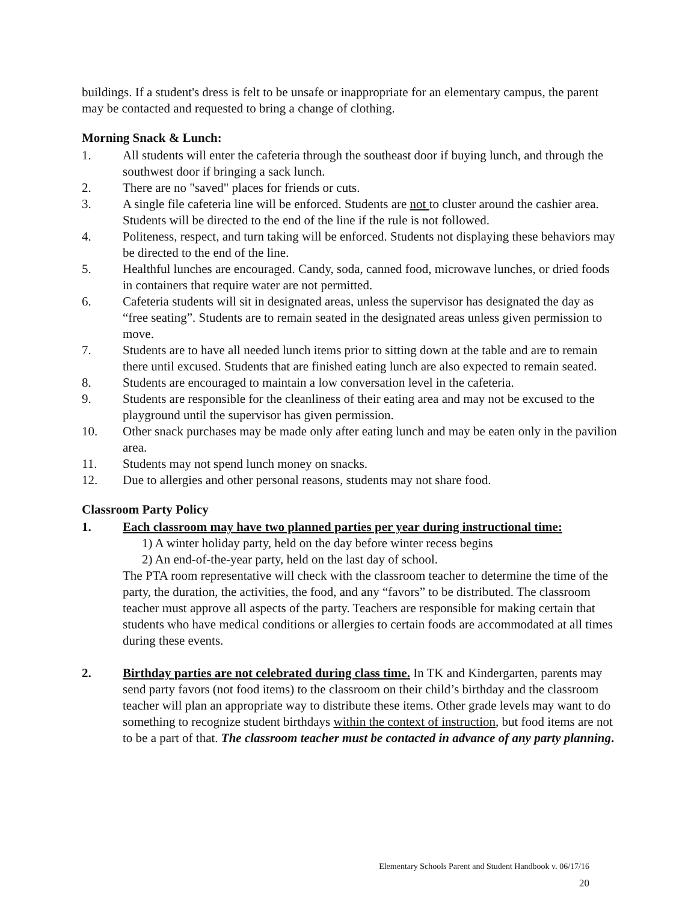buildings. If a student's dress is felt to be unsafe or inappropriate for an elementary campus, the parent may be contacted and requested to bring a change of clothing.
Morning Snack & Lunch:
1. All students will enter the cafeteria through the southeast door if buying lunch, and through the southwest door if bringing a sack lunch.
2. There are no "saved" places for friends or cuts.
3. A single file cafeteria line will be enforced. Students are not to cluster around the cashier area. Students will be directed to the end of the line if the rule is not followed.
4. Politeness, respect, and turn taking will be enforced. Students not displaying these behaviors may be directed to the end of the line.
5. Healthful lunches are encouraged. Candy, soda, canned food, microwave lunches, or dried foods in containers that require water are not permitted.
6. Cafeteria students will sit in designated areas, unless the supervisor has designated the day as “free seating”. Students are to remain seated in the designated areas unless given permission to move.
7. Students are to have all needed lunch items prior to sitting down at the table and are to remain there until excused. Students that are finished eating lunch are also expected to remain seated.
8. Students are encouraged to maintain a low conversation level in the cafeteria.
9. Students are responsible for the cleanliness of their eating area and may not be excused to the playground until the supervisor has given permission.
10. Other snack purchases may be made only after eating lunch and may be eaten only in the pavilion area.
11. Students may not spend lunch money on snacks.
12. Due to allergies and other personal reasons, students may not share food.
Classroom Party Policy
1. Each classroom may have two planned parties per year during instructional time:
1) A winter holiday party, held on the day before winter recess begins
2) An end-of-the-year party, held on the last day of school.
The PTA room representative will check with the classroom teacher to determine the time of the party, the duration, the activities, the food, and any “favors” to be distributed. The classroom teacher must approve all aspects of the party. Teachers are responsible for making certain that students who have medical conditions or allergies to certain foods are accommodated at all times during these events.
2. Birthday parties are not celebrated during class time. In TK and Kindergarten, parents may send party favors (not food items) to the classroom on their child’s birthday and the classroom teacher will plan an appropriate way to distribute these items. Other grade levels may want to do something to recognize student birthdays within the context of instruction, but food items are not to be a part of that. The classroom teacher must be contacted in advance of any party planning.
Elementary Schools Parent and Student Handbook v. 06/17/16
20